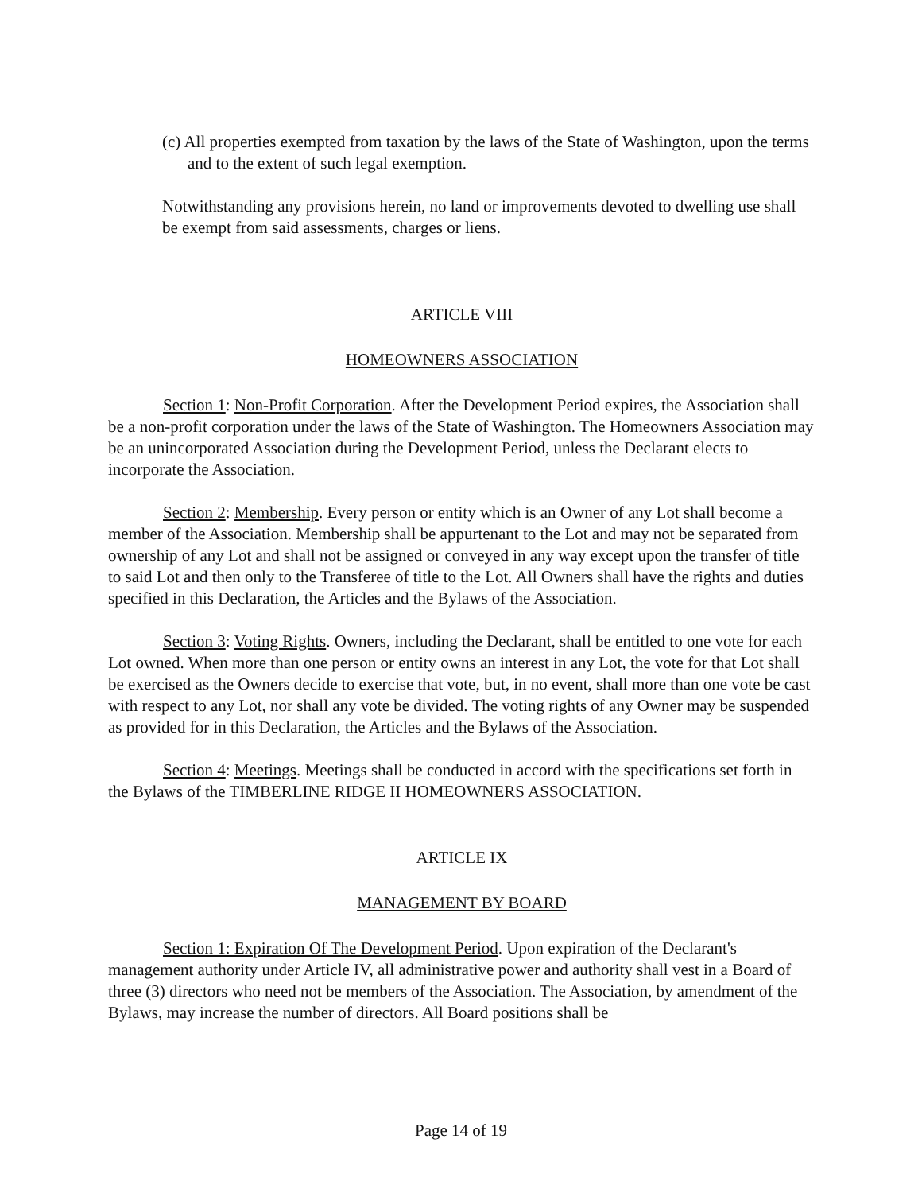(c) All properties exempted from taxation by the laws of the State of Washington, upon the terms and to the extent of such legal exemption.
Notwithstanding any provisions herein, no land or improvements devoted to dwelling use shall be exempt from said assessments, charges or liens.
ARTICLE VIII
HOMEOWNERS ASSOCIATION
Section 1: Non-Profit Corporation. After the Development Period expires, the Association shall be a non-profit corporation under the laws of the State of Washington. The Homeowners Association may be an unincorporated Association during the Development Period, unless the Declarant elects to incorporate the Association.
Section 2: Membership. Every person or entity which is an Owner of any Lot shall become a member of the Association. Membership shall be appurtenant to the Lot and may not be separated from ownership of any Lot and shall not be assigned or conveyed in any way except upon the transfer of title to said Lot and then only to the Transferee of title to the Lot. All Owners shall have the rights and duties specified in this Declaration, the Articles and the Bylaws of the Association.
Section 3: Voting Rights. Owners, including the Declarant, shall be entitled to one vote for each Lot owned. When more than one person or entity owns an interest in any Lot, the vote for that Lot shall be exercised as the Owners decide to exercise that vote, but, in no event, shall more than one vote be cast with respect to any Lot, nor shall any vote be divided. The voting rights of any Owner may be suspended as provided for in this Declaration, the Articles and the Bylaws of the Association.
Section 4: Meetings. Meetings shall be conducted in accord with the specifications set forth in the Bylaws of the TIMBERLINE RIDGE II HOMEOWNERS ASSOCIATION.
ARTICLE IX
MANAGEMENT BY BOARD
Section 1: Expiration Of The Development Period. Upon expiration of the Declarant's management authority under Article IV, all administrative power and authority shall vest in a Board of three (3) directors who need not be members of the Association. The Association, by amendment of the Bylaws, may increase the number of directors. All Board positions shall be
Page 14 of 19